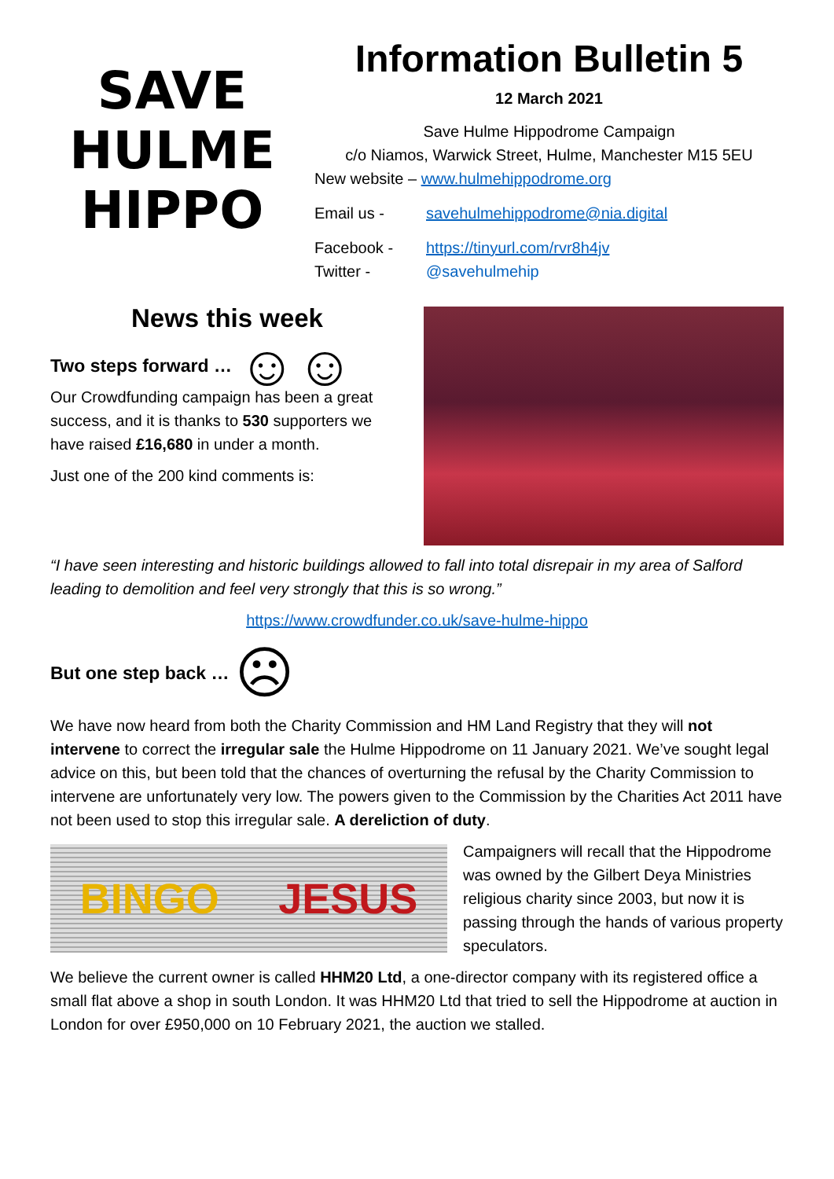SAVE
HULME
HIPPO
Information Bulletin 5
12 March 2021
Save Hulme Hippodrome Campaign
c/o Niamos, Warwick Street, Hulme, Manchester M15 5EU
New website – www.hulmehippodrome.org
Email us - savehulmehippodrome@nia.digital
Facebook - https://tinyurl.com/rvr8h4jv
Twitter - @savehulmehip
News this week
Two steps forward … ☺☺
Our Crowdfunding campaign has been a great success, and it is thanks to 530 supporters we have raised £16,680 in under a month.
Just one of the 200 kind comments is:
“I have seen interesting and historic buildings allowed to fall into total disrepair in my area of Salford leading to demolition and feel very strongly that this is so wrong.”
https://www.crowdfunder.co.uk/save-hulme-hippo
But one step back … ☹
We have now heard from both the Charity Commission and HM Land Registry that they will not intervene to correct the irregular sale the Hulme Hippodrome on 11 January 2021. We’ve sought legal advice on this, but been told that the chances of overturning the refusal by the Charity Commission to intervene are unfortunately very low. The powers given to the Commission by the Charities Act 2011 have not been used to stop this irregular sale. A dereliction of duty.
BINGO JESUS
Campaigners will recall that the Hippodrome was owned by the Gilbert Deya Ministries religious charity since 2003, but now it is passing through the hands of various property speculators.
We believe the current owner is called HHM20 Ltd, a one-director company with its registered office a small flat above a shop in south London. It was HHM20 Ltd that tried to sell the Hippodrome at auction in London for over £950,000 on 10 February 2021, the auction we stalled.